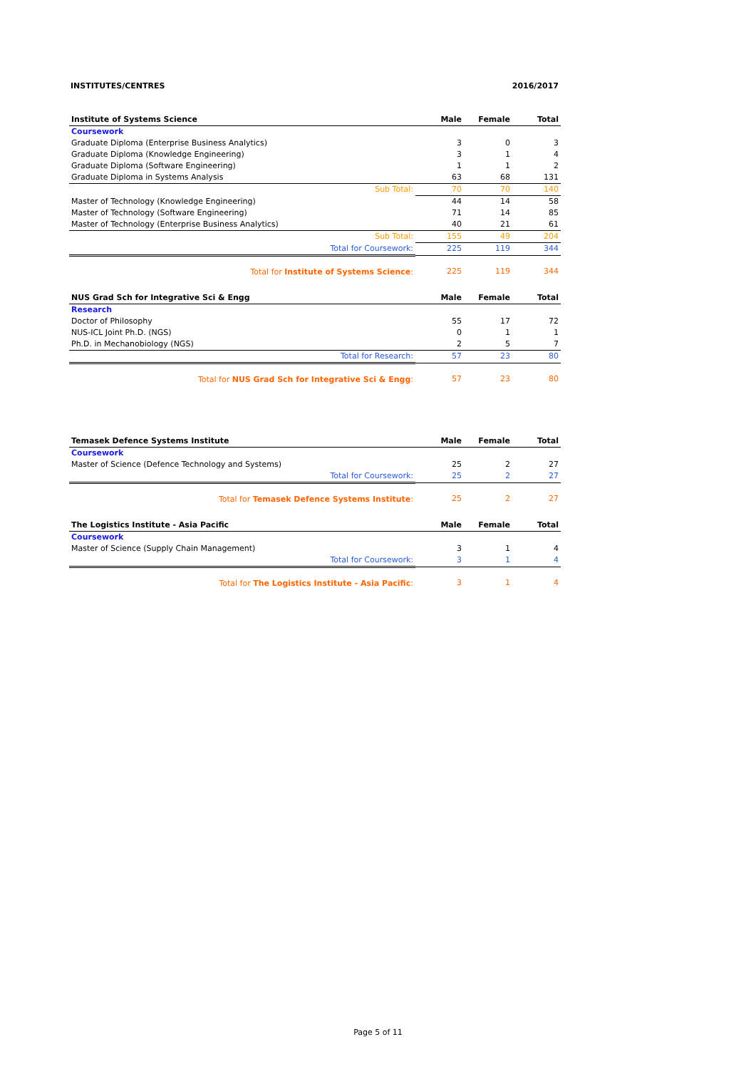INSTITUTES/CENTRES 2016/2017
| Institute of Systems Science | Male | Female | Total |
| --- | --- | --- | --- |
| Coursework | | | |
| Graduate Diploma (Enterprise Business Analytics) | 3 | 0 | 3 |
| Graduate Diploma (Knowledge Engineering) | 3 | 1 | 4 |
| Graduate Diploma (Software Engineering) | 1 | 1 | 2 |
| Graduate Diploma in Systems Analysis | 63 | 68 | 131 |
| Sub Total: | 70 | 70 | 140 |
| Master of Technology (Knowledge Engineering) | 44 | 14 | 58 |
| Master of Technology (Software Engineering) | 71 | 14 | 85 |
| Master of Technology (Enterprise Business Analytics) | 40 | 21 | 61 |
| Sub Total: | 155 | 49 | 204 |
| Total for Coursework: | 225 | 119 | 344 |
| Total for Institute of Systems Science : | 225 | 119 | 344 |
| NUS Grad Sch for Integrative Sci & Engg | Male | Female | Total |
| --- | --- | --- | --- |
| Research | | | |
| Doctor of Philosophy | 55 | 17 | 72 |
| NUS-ICL Joint Ph.D. (NGS) | 0 | 1 | 1 |
| Ph.D. in Mechanobiology (NGS) | 2 | 5 | 7 |
| Total for Research: | 57 | 23 | 80 |
| Total for NUS Grad Sch for Integrative Sci & Engg : | 57 | 23 | 80 |
| Temasek Defence Systems Institute | Male | Female | Total |
| --- | --- | --- | --- |
| Coursework | | | |
| Master of Science (Defence Technology and Systems) | 25 | 2 | 27 |
| Total for Coursework: | 25 | 2 | 27 |
| Total for Temasek Defence Systems Institute : | 25 | 2 | 27 |
| The Logistics Institute - Asia Pacific | Male | Female | Total |
| --- | --- | --- | --- |
| Coursework | | | |
| Master of Science (Supply Chain Management) | 3 | 1 | 4 |
| Total for Coursework: | 3 | 1 | 4 |
| Total for The Logistics Institute - Asia Pacific : | 3 | 1 | 4 |
Page 5 of 11